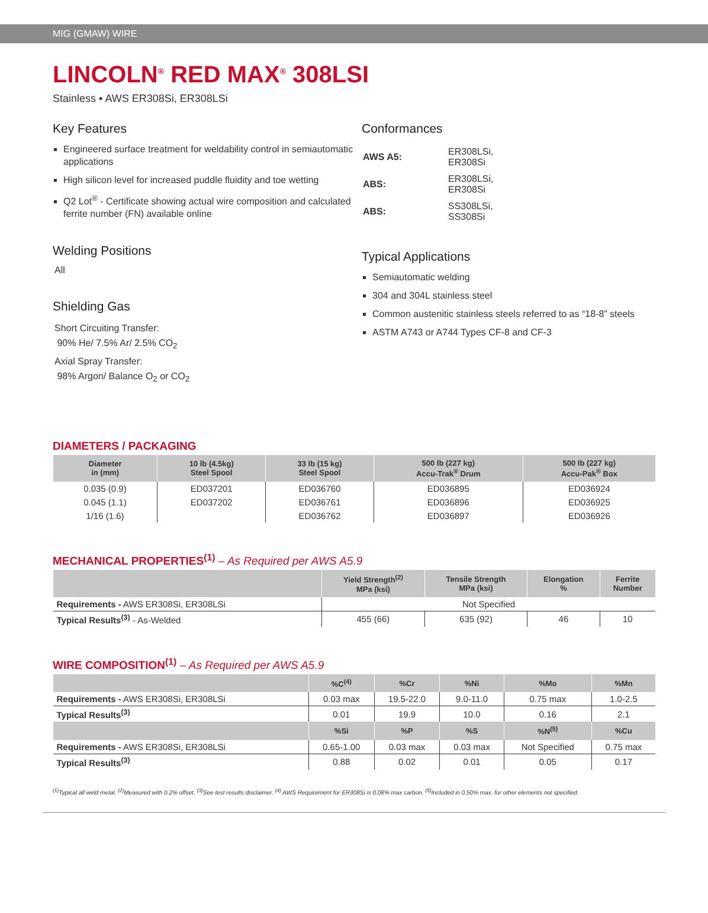MIG (GMAW) WIRE
LINCOLN<sup>®</sup> RED MAX<sup>®</sup> 308LSI
Stainless ▪ AWS ER308Si, ER308LSi
Key Features
Engineered surface treatment for weldability control in semiautomatic applications
High silicon level for increased puddle fluidity and toe wetting
Q2 Lot<sup>®</sup> - Certificate showing actual wire composition and calculated ferrite number (FN) available online
Welding Positions
All
Shielding Gas
Short Circuiting Transfer:
90% He/ 7.5% Ar/ 2.5% CO<sub>2</sub>
Axial Spray Transfer:
98% Argon/ Balance O<sub>2</sub> or CO<sub>2</sub>
Conformances
| AWS A5: | ER308LSi, ER308Si |
| ABS: | ER308LSi, ER308Si |
| ABS: | SS308LSi, SS308Si |
Typical Applications
Semiautomatic welding
304 and 304L stainless steel
Common austenitic stainless steels referred to as “18-8” steels
ASTM A743 or A744 Types CF-8 and CF-3
DIAMETERS / PACKAGING
| Diameter in (mm) | 10 lb (4.5kg) Steel Spool | 33 lb (15 kg) Steel Spool | 500 lb (227 kg) Accu-Trak<sup>®</sup> Drum | 500 lb (227 kg) Accu-Pak<sup>®</sup> Box |
| --- | --- | --- | --- | --- |
| 0.035 (0.9) | ED037201 | ED036760 | ED036895 | ED036924 |
| 0.045 (1.1) | ED037202 | ED036761 | ED036896 | ED036925 |
| 1/16 (1.6) | | ED036762 | ED036897 | ED036926 |
MECHANICAL PROPERTIES<sup>(1)</sup> – As Required per AWS A5.9
| | Yield Strength<sup>(2)</sup> MPa (ksi) | Tensile Strength MPa (ksi) | Elongation % | Ferrite Number |
| --- | --- | --- | --- | --- |
| Requirements - AWS ER308Si, ER308LSi | Not Specified | | | |
| Typical Results<sup>(3)</sup> - As-Welded | 455 (66) | 635 (92) | 46 | 10 |
WIRE COMPOSITION<sup>(1)</sup> – As Required per AWS A5.9
| | %C<sup>(4)</sup> | %Cr | %Ni | %Mo | %Mn |
| --- | --- | --- | --- | --- | --- |
| Requirements - AWS ER308Si, ER308LSi | 0.03 max | 19.5-22.0 | 9.0-11.0 | 0.75 max | 1.0-2.5 |
| Typical Results<sup>(3)</sup> | 0.01 | 19.9 | 10.0 | 0.16 | 2.1 |
| | %Si | %P | %S | %N<sup>(5)</sup> | %Cu |
| Requirements - AWS ER308Si, ER308LSi | 0.65-1.00 | 0.03 max | 0.03 max | Not Specified | 0.75 max |
| Typical Results<sup>(3)</sup> | 0.88 | 0.02 | 0.01 | 0.05 | 0.17 |
<sup>(1)</sup> Typical all weld metal. <sup>(2)</sup>Measured with 0.2% offset. <sup>(3)</sup>See test results disclaimer. <sup>(4)</sup> AWS Requirement for ER308Si is 0.08% max carbon. <sup>(5)</sup>Included in 0.50% max. for other elements not specified.